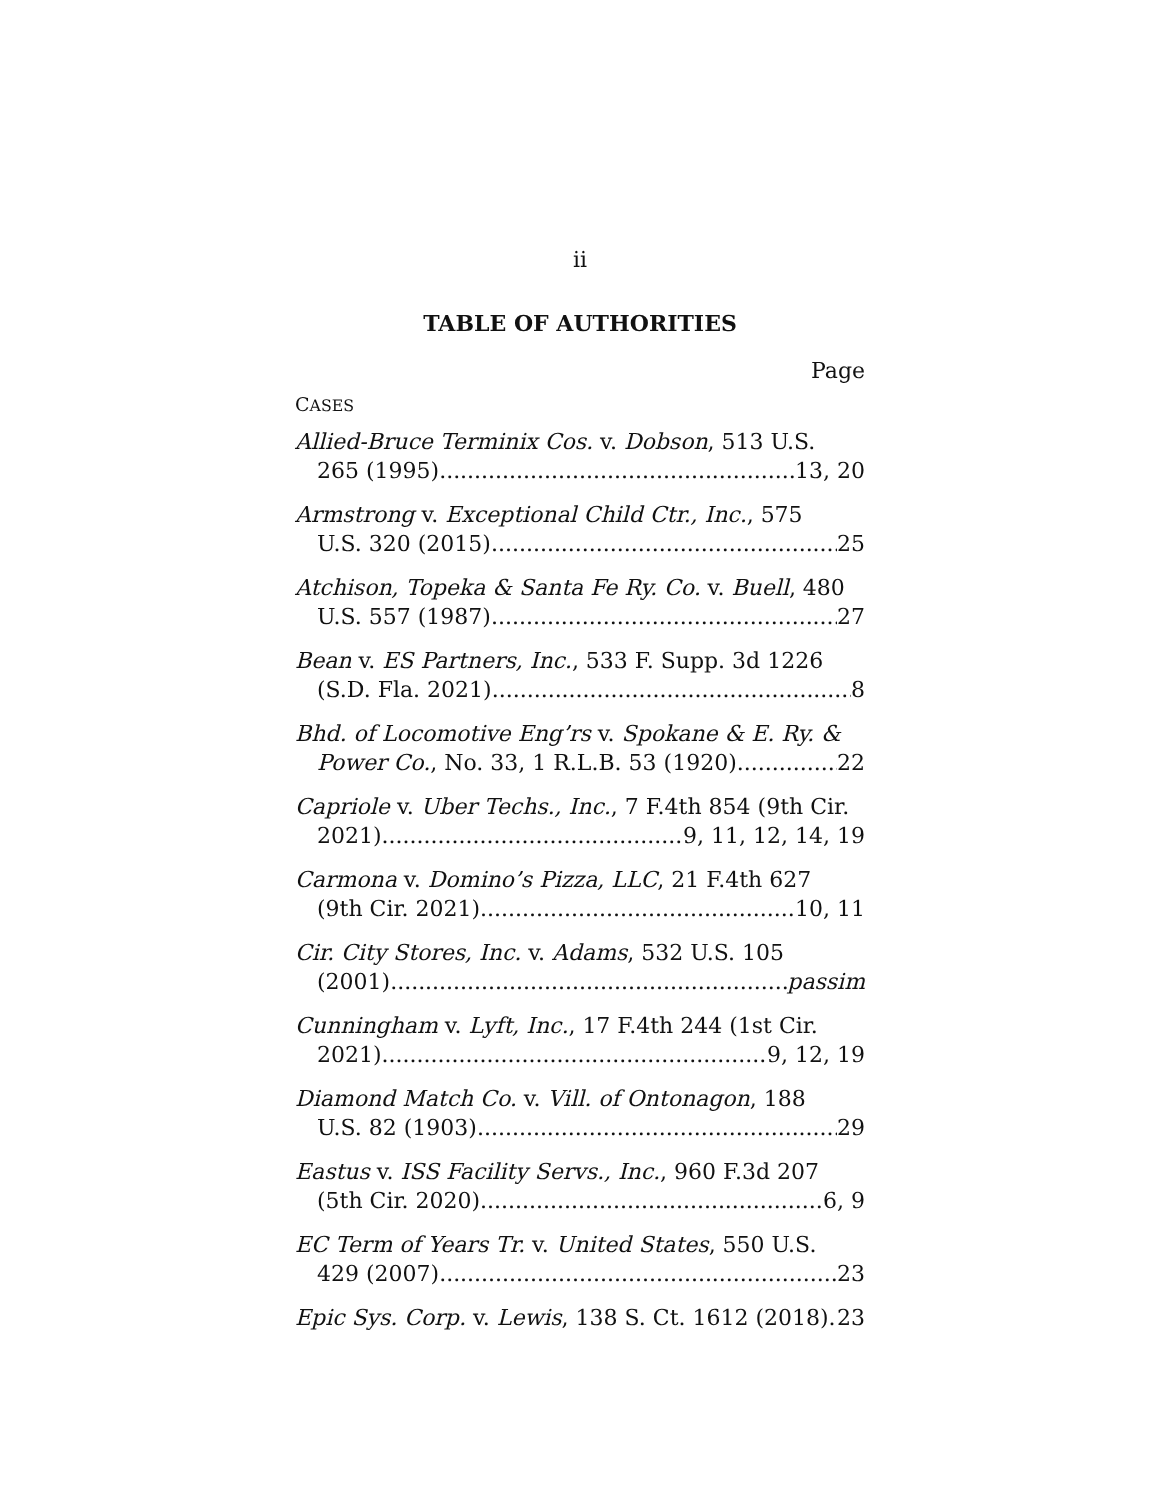ii
TABLE OF AUTHORITIES
Page
CASES
Allied-Bruce Terminix Cos. v. Dobson, 513 U.S.
265 (1995) 13, 20
Armstrong v. Exceptional Child Ctr., Inc., 575
U.S. 320 (2015) 25
Atchison, Topeka & Santa Fe Ry. Co. v. Buell, 480
U.S. 557 (1987) 27
Bean v. ES Partners, Inc., 533 F. Supp. 3d 1226
(S.D. Fla. 2021) 8
Bhd. of Locomotive Eng’rs v. Spokane & E. Ry. &
Power Co., No. 33, 1 R.L.B. 53 (1920) 22
Capriole v. Uber Techs., Inc., 7 F.4th 854 (9th Cir.
2021) 9, 11, 12, 14, 19
Carmona v. Domino’s Pizza, LLC, 21 F.4th 627
(9th Cir. 2021) 10, 11
Cir. City Stores, Inc. v. Adams, 532 U.S. 105
(2001) passim
Cunningham v. Lyft, Inc., 17 F.4th 244 (1st Cir.
2021) 9, 12, 19
Diamond Match Co. v. Vill. of Ontonagon, 188
U.S. 82 (1903) 29
Eastus v. ISS Facility Servs., Inc., 960 F.3d 207
(5th Cir. 2020) 6, 9
EC Term of Years Tr. v. United States, 550 U.S.
429 (2007) 23
Epic Sys. Corp. v. Lewis, 138 S. Ct. 1612 (2018) 23